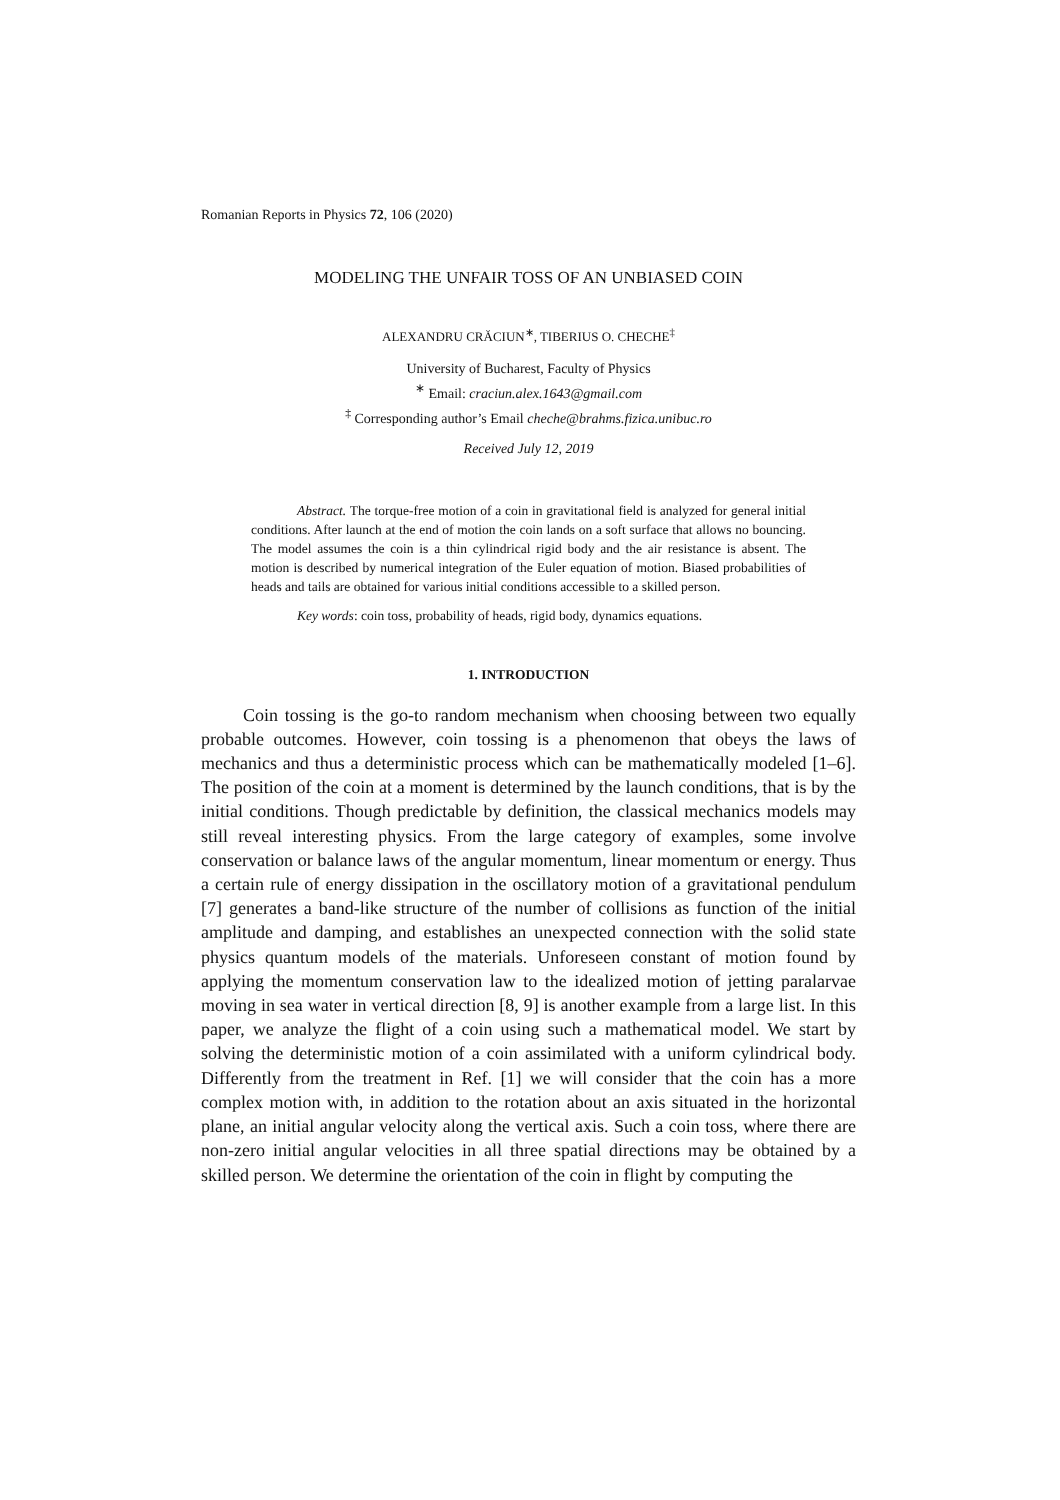Romanian Reports in Physics 72, 106 (2020)
MODELING THE UNFAIR TOSS OF AN UNBIASED COIN
ALEXANDRU CRĂCIUN<sup>∗</sup>, TIBERIUS O. CHECHE<sup>‡</sup>
University of Bucharest, Faculty of Physics
<sup>∗</sup> Email: craciun.alex.1643@gmail.com
<sup>‡</sup> Corresponding author’s Email cheche@brahms.fizica.unibuc.ro
Received July 12, 2019
Abstract. The torque-free motion of a coin in gravitational field is analyzed for general initial conditions. After launch at the end of motion the coin lands on a soft surface that allows no bouncing. The model assumes the coin is a thin cylindrical rigid body and the air resistance is absent. The motion is described by numerical integration of the Euler equation of motion. Biased probabilities of heads and tails are obtained for various initial conditions accessible to a skilled person.
Key words: coin toss, probability of heads, rigid body, dynamics equations.
1. INTRODUCTION
Coin tossing is the go-to random mechanism when choosing between two equally probable outcomes. However, coin tossing is a phenomenon that obeys the laws of mechanics and thus a deterministic process which can be mathematically modeled [1–6]. The position of the coin at a moment is determined by the launch conditions, that is by the initial conditions. Though predictable by definition, the classical mechanics models may still reveal interesting physics. From the large category of examples, some involve conservation or balance laws of the angular momentum, linear momentum or energy. Thus a certain rule of energy dissipation in the oscillatory motion of a gravitational pendulum [7] generates a band-like structure of the number of collisions as function of the initial amplitude and damping, and establishes an unexpected connection with the solid state physics quantum models of the materials. Unforeseen constant of motion found by applying the momentum conservation law to the idealized motion of jetting paralarvae moving in sea water in vertical direction [8, 9] is another example from a large list. In this paper, we analyze the flight of a coin using such a mathematical model. We start by solving the deterministic motion of a coin assimilated with a uniform cylindrical body. Differently from the treatment in Ref. [1] we will consider that the coin has a more complex motion with, in addition to the rotation about an axis situated in the horizontal plane, an initial angular velocity along the vertical axis. Such a coin toss, where there are non-zero initial angular velocities in all three spatial directions may be obtained by a skilled person. We determine the orientation of the coin in flight by computing the